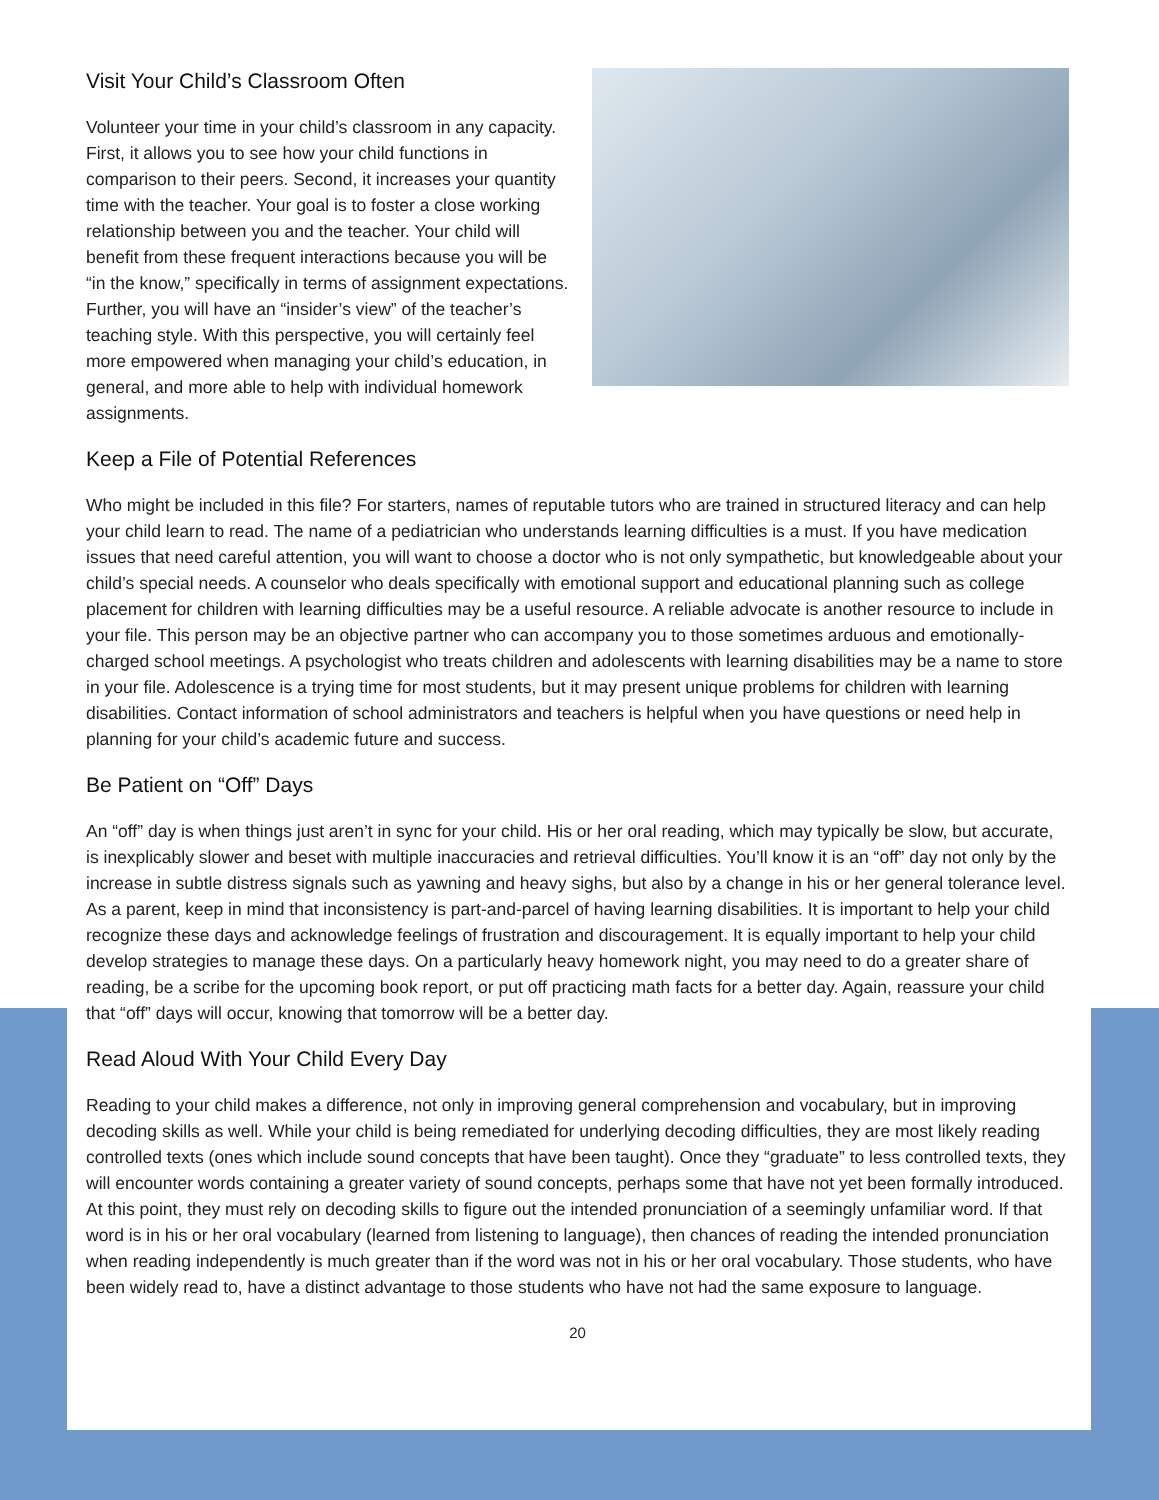Visit Your Child’s Classroom Often
Volunteer your time in your child’s classroom in any capacity. First, it allows you to see how your child functions in comparison to their peers. Second, it increases your quantity time with the teacher. Your goal is to foster a close working relationship between you and the teacher. Your child will benefit from these frequent interactions because you will be “in the know,” specifically in terms of assignment expectations. Further, you will have an “insider’s view” of the teacher’s teaching style. With this perspective, you will certainly feel more empowered when managing your child’s education, in general, and more able to help with individual homework assignments.
Keep a File of Potential References
Who might be included in this file? For starters, names of reputable tutors who are trained in structured literacy and can help your child learn to read. The name of a pediatrician who understands learning difficulties is a must. If you have medication issues that need careful attention, you will want to choose a doctor who is not only sympathetic, but knowledgeable about your child’s special needs. A counselor who deals specifically with emotional support and educational planning such as college placement for children with learning difficulties may be a useful resource. A reliable advocate is another resource to include in your file. This person may be an objective partner who can accompany you to those sometimes arduous and emotionally-charged school meetings. A psychologist who treats children and adolescents with learning disabilities may be a name to store in your file. Adolescence is a trying time for most students, but it may present unique problems for children with learning disabilities. Contact information of school administrators and teachers is helpful when you have questions or need help in planning for your child’s academic future and success.
Be Patient on “Off” Days
An “off” day is when things just aren’t in sync for your child. His or her oral reading, which may typically be slow, but accurate, is inexplicably slower and beset with multiple inaccuracies and retrieval difficulties. You’ll know it is an “off” day not only by the increase in subtle distress signals such as yawning and heavy sighs, but also by a change in his or her general tolerance level. As a parent, keep in mind that inconsistency is part-and-parcel of having learning disabilities. It is important to help your child recognize these days and acknowledge feelings of frustration and discouragement. It is equally important to help your child develop strategies to manage these days. On a particularly heavy homework night, you may need to do a greater share of reading, be a scribe for the upcoming book report, or put off practicing math facts for a better day. Again, reassure your child that “off” days will occur, knowing that tomorrow will be a better day.
Read Aloud With Your Child Every Day
Reading to your child makes a difference, not only in improving general comprehension and vocabulary, but in improving decoding skills as well. While your child is being remediated for underlying decoding difficulties, they are most likely reading controlled texts (ones which include sound concepts that have been taught). Once they “graduate” to less controlled texts, they will encounter words containing a greater variety of sound concepts, perhaps some that have not yet been formally introduced. At this point, they must rely on decoding skills to figure out the intended pronunciation of a seemingly unfamiliar word. If that word is in his or her oral vocabulary (learned from listening to language), then chances of reading the intended pronunciation when reading independently is much greater than if the word was not in his or her oral vocabulary. Those students, who have been widely read to, have a distinct advantage to those students who have not had the same exposure to language.
20